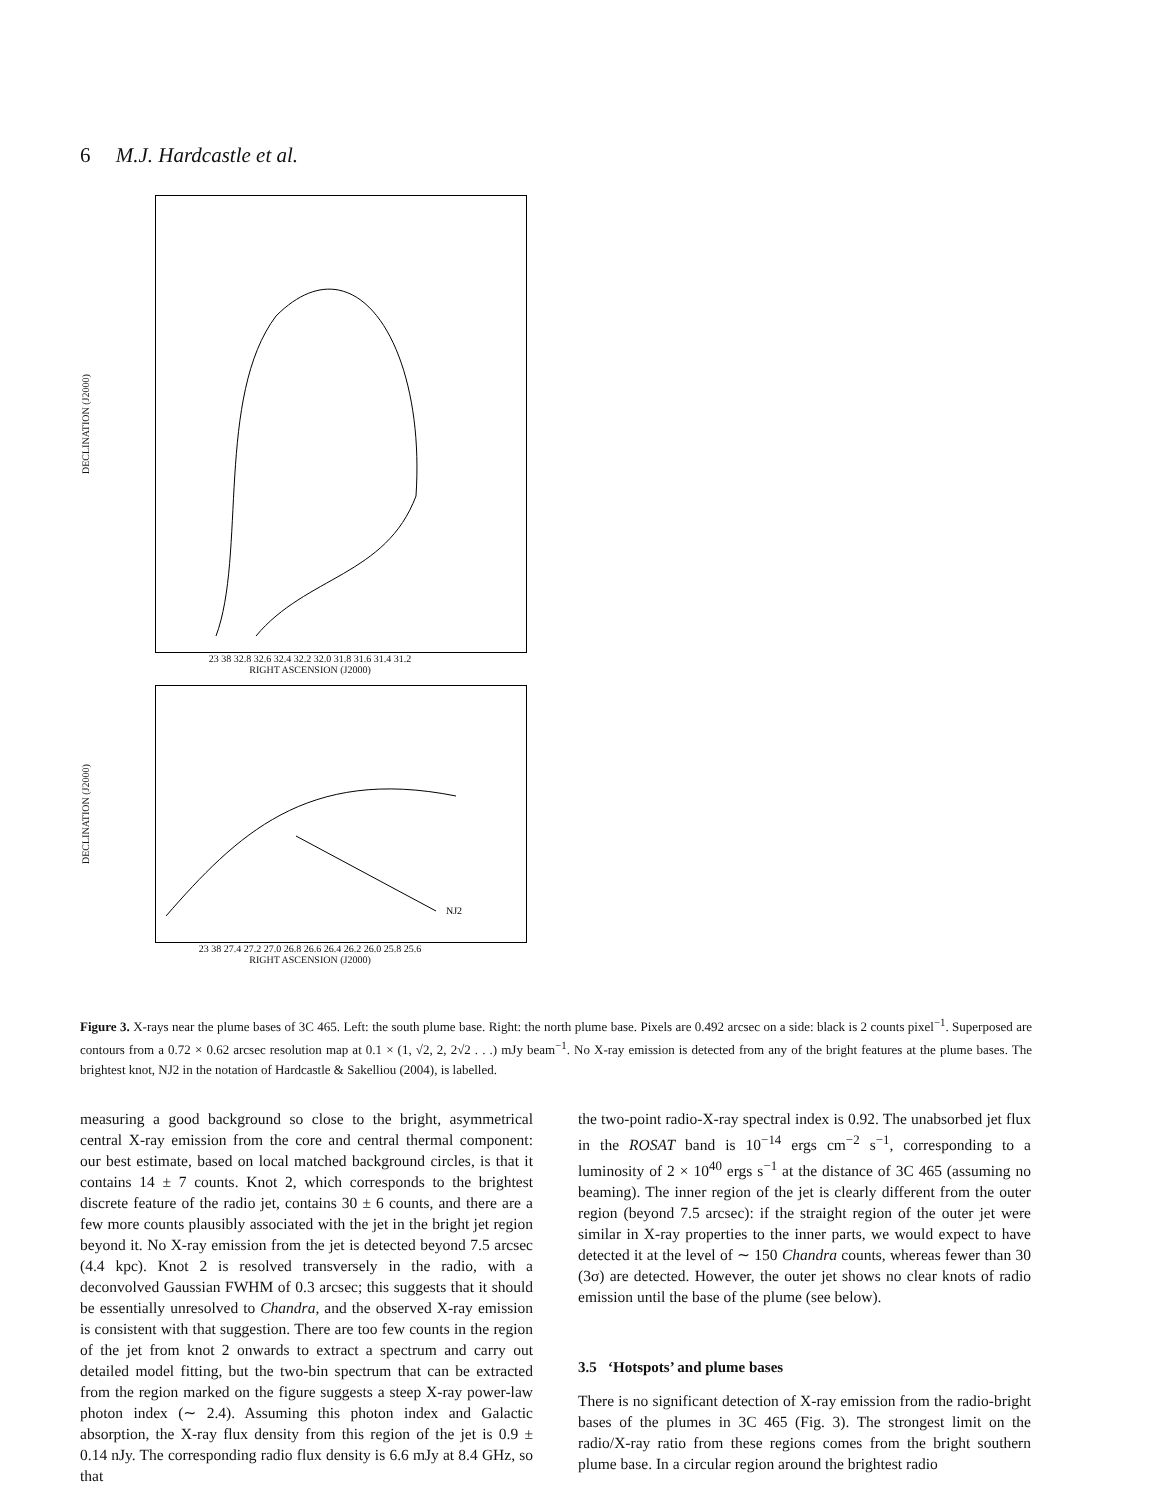6 M.J. Hardcastle et al.
DECLINATION (J2000)
23 38 32.8 32.6 32.4 32.2 32.0 31.8 31.6 31.4 31.2
RIGHT ASCENSION (J2000)
DECLINATION (J2000)
NJ2
23 38 27.4 27.2 27.0 26.8 26.6 26.4 26.2 26.0 25.8 25.6
RIGHT ASCENSION (J2000)
Figure 3. X-rays near the plume bases of 3C 465. Left: the south plume base. Right: the north plume base. Pixels are 0.492 arcsec on a side: black is 2 counts pixel<sup>−1</sup>. Superposed are contours from a 0.72 × 0.62 arcsec resolution map at 0.1 × (1, √2, 2, 2√2 . . .) mJy beam<sup>−1</sup>. No X-ray emission is detected from any of the bright features at the plume bases. The brightest knot, NJ2 in the notation of Hardcastle & Sakelliou (2004), is labelled.
measuring a good background so close to the bright, asymmetrical central X-ray emission from the core and central thermal component: our best estimate, based on local matched background circles, is that it contains 14 ± 7 counts. Knot 2, which corresponds to the brightest discrete feature of the radio jet, contains 30 ± 6 counts, and there are a few more counts plausibly associated with the jet in the bright jet region beyond it. No X-ray emission from the jet is detected beyond 7.5 arcsec (4.4 kpc). Knot 2 is resolved transversely in the radio, with a deconvolved Gaussian FWHM of 0.3 arcsec; this suggests that it should be essentially unresolved to Chandra, and the observed X-ray emission is consistent with that suggestion. There are too few counts in the region of the jet from knot 2 onwards to extract a spectrum and carry out detailed model fitting, but the two-bin spectrum that can be extracted from the region marked on the figure suggests a steep X-ray power-law photon index (∼ 2.4). Assuming this photon index and Galactic absorption, the X-ray flux density from this region of the jet is 0.9 ± 0.14 nJy. The corresponding radio flux density is 6.6 mJy at 8.4 GHz, so that
the two-point radio-X-ray spectral index is 0.92. The unabsorbed jet flux in the ROSAT band is 10<sup>−14</sup> ergs cm<sup>−2</sup> s<sup>−1</sup>, corresponding to a luminosity of 2 × 10<sup>40</sup> ergs s<sup>−1</sup> at the distance of 3C 465 (assuming no beaming). The inner region of the jet is clearly different from the outer region (beyond 7.5 arcsec): if the straight region of the outer jet were similar in X-ray properties to the inner parts, we would expect to have detected it at the level of ∼ 150 Chandra counts, whereas fewer than 30 (3σ) are detected. However, the outer jet shows no clear knots of radio emission until the base of the plume (see below).
3.5 ‘Hotspots’ and plume bases
There is no significant detection of X-ray emission from the radio-bright bases of the plumes in 3C 465 (Fig. 3). The strongest limit on the radio/X-ray ratio from these regions comes from the bright southern plume base. In a circular region around the brightest radio